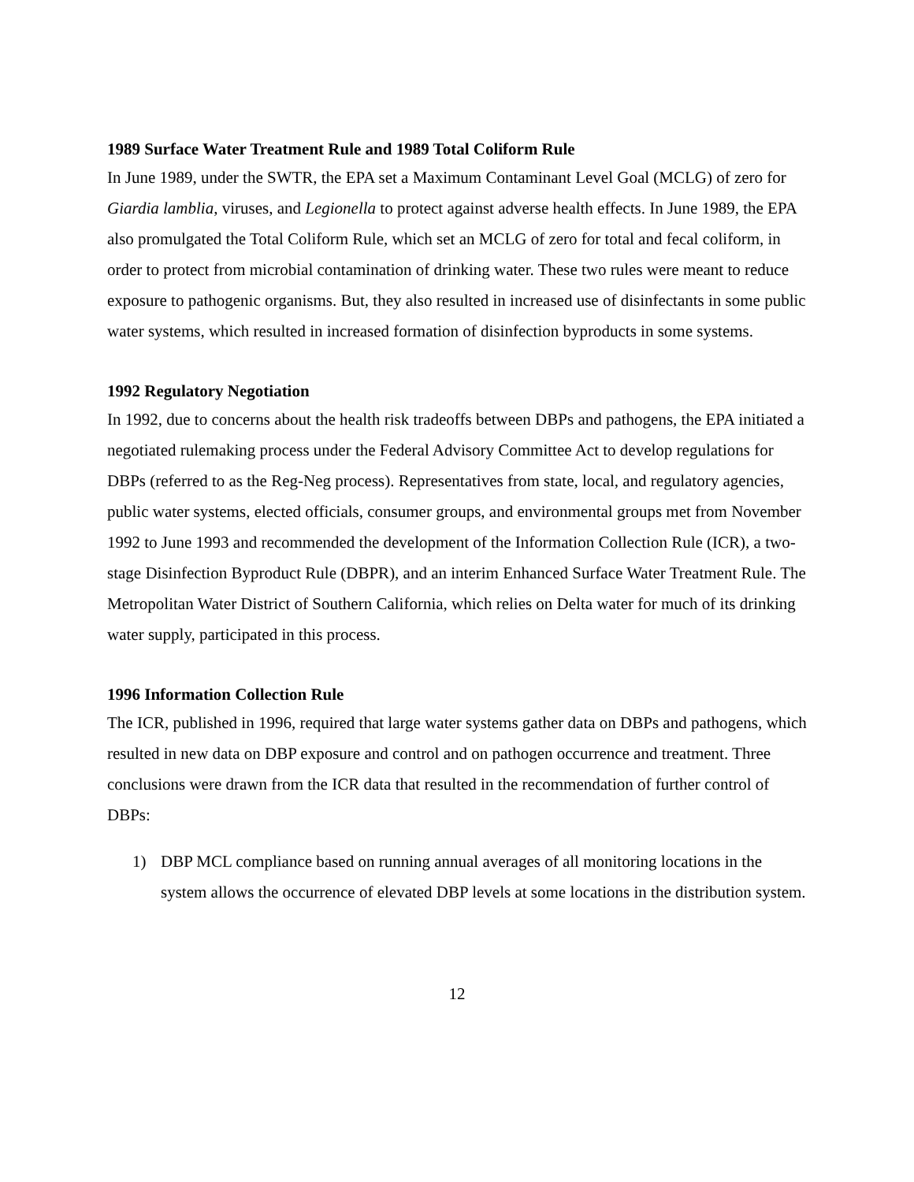1989 Surface Water Treatment Rule and 1989 Total Coliform Rule
In June 1989, under the SWTR, the EPA set a Maximum Contaminant Level Goal (MCLG) of zero for Giardia lamblia, viruses, and Legionella to protect against adverse health effects. In June 1989, the EPA also promulgated the Total Coliform Rule, which set an MCLG of zero for total and fecal coliform, in order to protect from microbial contamination of drinking water. These two rules were meant to reduce exposure to pathogenic organisms. But, they also resulted in increased use of disinfectants in some public water systems, which resulted in increased formation of disinfection byproducts in some systems.
1992 Regulatory Negotiation
In 1992, due to concerns about the health risk tradeoffs between DBPs and pathogens, the EPA initiated a negotiated rulemaking process under the Federal Advisory Committee Act to develop regulations for DBPs (referred to as the Reg-Neg process). Representatives from state, local, and regulatory agencies, public water systems, elected officials, consumer groups, and environmental groups met from November 1992 to June 1993 and recommended the development of the Information Collection Rule (ICR), a two-stage Disinfection Byproduct Rule (DBPR), and an interim Enhanced Surface Water Treatment Rule. The Metropolitan Water District of Southern California, which relies on Delta water for much of its drinking water supply, participated in this process.
1996 Information Collection Rule
The ICR, published in 1996, required that large water systems gather data on DBPs and pathogens, which resulted in new data on DBP exposure and control and on pathogen occurrence and treatment. Three conclusions were drawn from the ICR data that resulted in the recommendation of further control of DBPs:
1) DBP MCL compliance based on running annual averages of all monitoring locations in the system allows the occurrence of elevated DBP levels at some locations in the distribution system.
12